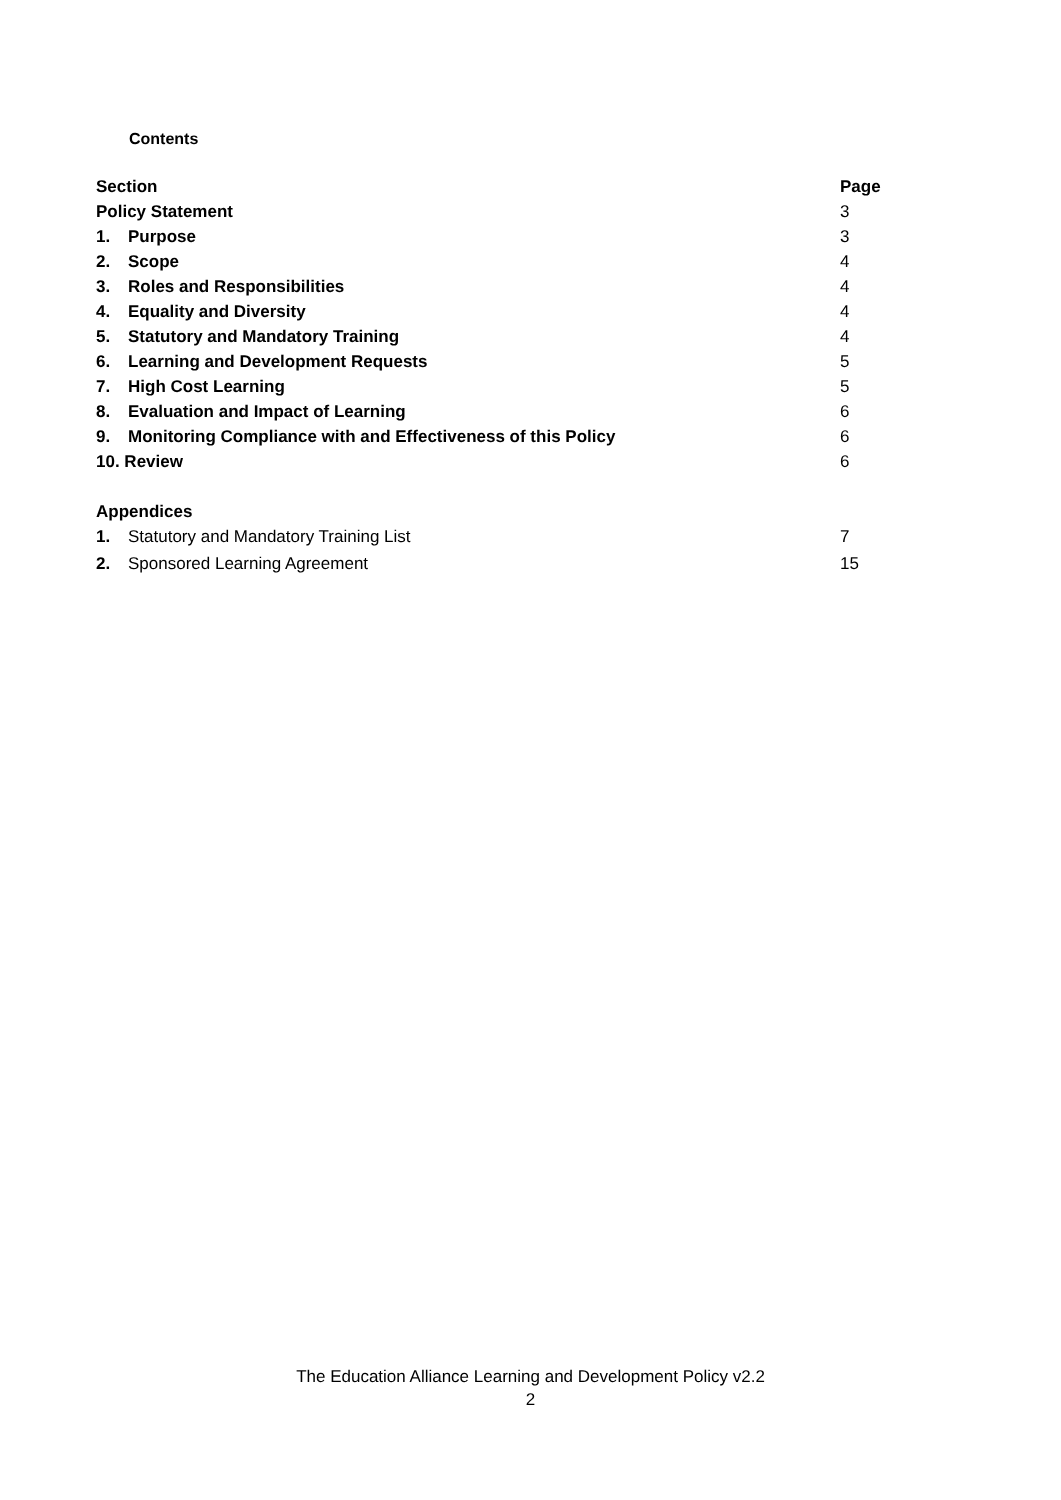Contents
| Section | | Page |
| Policy Statement | | 3 |
| 1. | Purpose | 3 |
| 2. | Scope | 4 |
| 3. | Roles and Responsibilities | 4 |
| 4. | Equality and Diversity | 4 |
| 5. | Statutory and Mandatory Training | 4 |
| 6. | Learning and Development Requests | 5 |
| 7. | High Cost Learning | 5 |
| 8. | Evaluation and Impact of Learning | 6 |
| 9. | Monitoring Compliance with and Effectiveness of this Policy | 6 |
| 10. Review | | 6 |
| Appendices | | |
| 1. | Statutory and Mandatory Training List | 7 |
| 2. | Sponsored Learning Agreement | 15 |
The Education Alliance Learning and Development Policy v2.2
2